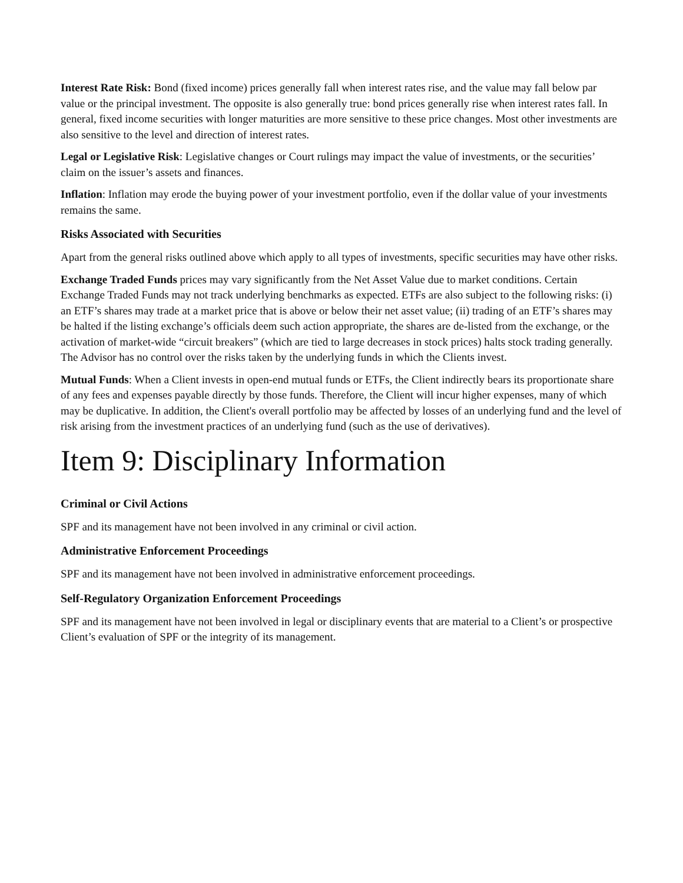Interest Rate Risk: Bond (fixed income) prices generally fall when interest rates rise, and the value may fall below par value or the principal investment. The opposite is also generally true: bond prices generally rise when interest rates fall. In general, fixed income securities with longer maturities are more sensitive to these price changes. Most other investments are also sensitive to the level and direction of interest rates.
Legal or Legislative Risk: Legislative changes or Court rulings may impact the value of investments, or the securities’ claim on the issuer’s assets and finances.
Inflation: Inflation may erode the buying power of your investment portfolio, even if the dollar value of your investments remains the same.
Risks Associated with Securities
Apart from the general risks outlined above which apply to all types of investments, specific securities may have other risks.
Exchange Traded Funds prices may vary significantly from the Net Asset Value due to market conditions. Certain Exchange Traded Funds may not track underlying benchmarks as expected. ETFs are also subject to the following risks: (i) an ETF’s shares may trade at a market price that is above or below their net asset value; (ii) trading of an ETF’s shares may be halted if the listing exchange’s officials deem such action appropriate, the shares are de-listed from the exchange, or the activation of market-wide “circuit breakers” (which are tied to large decreases in stock prices) halts stock trading generally. The Advisor has no control over the risks taken by the underlying funds in which the Clients invest.
Mutual Funds: When a Client invests in open-end mutual funds or ETFs, the Client indirectly bears its proportionate share of any fees and expenses payable directly by those funds. Therefore, the Client will incur higher expenses, many of which may be duplicative. In addition, the Client's overall portfolio may be affected by losses of an underlying fund and the level of risk arising from the investment practices of an underlying fund (such as the use of derivatives).
Item 9: Disciplinary Information
Criminal or Civil Actions
SPF and its management have not been involved in any criminal or civil action.
Administrative Enforcement Proceedings
SPF and its management have not been involved in administrative enforcement proceedings.
Self-Regulatory Organization Enforcement Proceedings
SPF and its management have not been involved in legal or disciplinary events that are material to a Client’s or prospective Client’s evaluation of SPF or the integrity of its management.